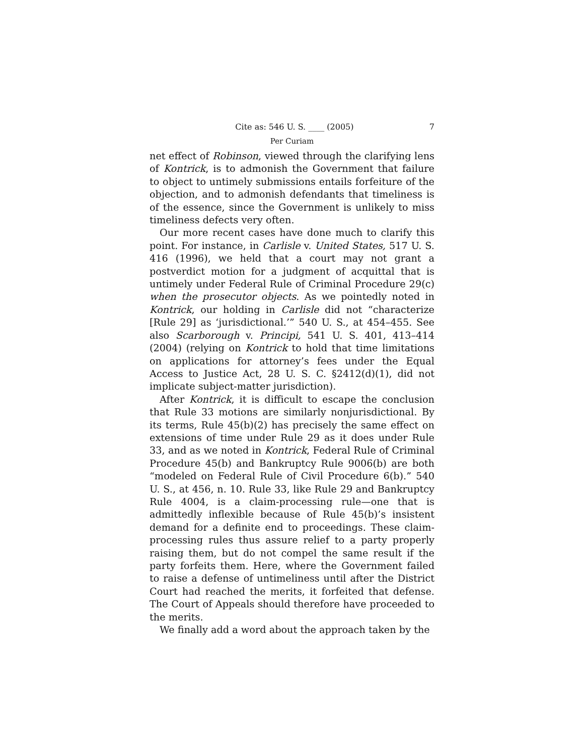Cite as: 546 U. S. ____ (2005) 7
Per Curiam
net effect of Robinson, viewed through the clarifying lens of Kontrick, is to admonish the Government that failure to object to untimely submissions entails forfeiture of the objection, and to admonish defendants that timeliness is of the essence, since the Government is unlikely to miss timeliness defects very often.
Our more recent cases have done much to clarify this point. For instance, in Carlisle v. United States, 517 U. S. 416 (1996), we held that a court may not grant a postverdict motion for a judgment of acquittal that is untimely under Federal Rule of Criminal Procedure 29(c) when the prosecutor objects. As we pointedly noted in Kontrick, our holding in Carlisle did not “characterize [Rule 29] as ‘jurisdictional.’” 540 U. S., at 454–455. See also Scarborough v. Principi, 541 U. S. 401, 413–414 (2004) (relying on Kontrick to hold that time limitations on applications for attorney’s fees under the Equal Access to Justice Act, 28 U. S. C. §2412(d)(1), did not implicate subject-matter jurisdiction).
After Kontrick, it is difficult to escape the conclusion that Rule 33 motions are similarly nonjurisdictional. By its terms, Rule 45(b)(2) has precisely the same effect on extensions of time under Rule 29 as it does under Rule 33, and as we noted in Kontrick, Federal Rule of Criminal Procedure 45(b) and Bankruptcy Rule 9006(b) are both “modeled on Federal Rule of Civil Procedure 6(b).” 540 U. S., at 456, n. 10. Rule 33, like Rule 29 and Bankruptcy Rule 4004, is a claim-processing rule—one that is admittedly inflexible because of Rule 45(b)’s insistent demand for a definite end to proceedings. These claim-processing rules thus assure relief to a party properly raising them, but do not compel the same result if the party forfeits them. Here, where the Government failed to raise a defense of untimeliness until after the District Court had reached the merits, it forfeited that defense. The Court of Appeals should therefore have proceeded to the merits.
We finally add a word about the approach taken by the